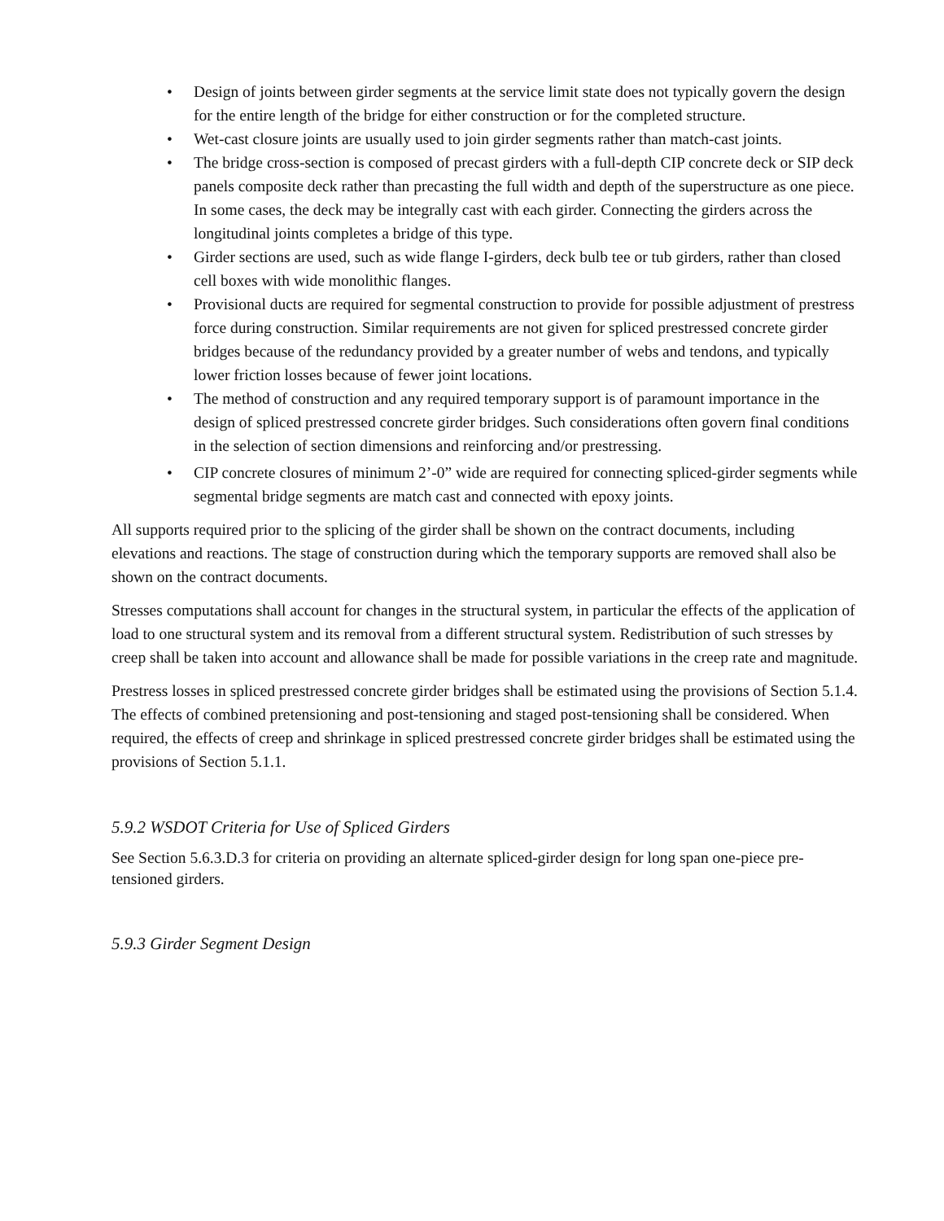• Design of joints between girder segments at the service limit state does not typically govern the design for the entire length of the bridge for either construction or for the completed structure.
• Wet-cast closure joints are usually used to join girder segments rather than match-cast joints.
• The bridge cross-section is composed of precast girders with a full-depth CIP concrete deck or SIP deck panels composite deck rather than precasting the full width and depth of the superstructure as one piece. In some cases, the deck may be integrally cast with each girder. Connecting the girders across the longitudinal joints completes a bridge of this type.
• Girder sections are used, such as wide flange I-girders, deck bulb tee or tub girders, rather than closed cell boxes with wide monolithic flanges.
• Provisional ducts are required for segmental construction to provide for possible adjustment of prestress force during construction. Similar requirements are not given for spliced prestressed concrete girder bridges because of the redundancy provided by a greater number of webs and tendons, and typically lower friction losses because of fewer joint locations.
• The method of construction and any required temporary support is of paramount importance in the design of spliced prestressed concrete girder bridges. Such considerations often govern final conditions in the selection of section dimensions and reinforcing and/or prestressing.
• CIP concrete closures of minimum 2’-0” wide are required for connecting spliced-girder segments while segmental bridge segments are match cast and connected with epoxy joints.
All supports required prior to the splicing of the girder shall be shown on the contract documents, including elevations and reactions. The stage of construction during which the temporary supports are removed shall also be shown on the contract documents.
Stresses computations shall account for changes in the structural system, in particular the effects of the application of load to one structural system and its removal from a different structural system. Redistribution of such stresses by creep shall be taken into account and allowance shall be made for possible variations in the creep rate and magnitude.
Prestress losses in spliced prestressed concrete girder bridges shall be estimated using the provisions of Section 5.1.4. The effects of combined pretensioning and post-tensioning and staged post-tensioning shall be considered. When required, the effects of creep and shrinkage in spliced prestressed concrete girder bridges shall be estimated using the provisions of Section 5.1.1.
5.9.2 WSDOT Criteria for Use of Spliced Girders
See Section 5.6.3.D.3 for criteria on providing an alternate spliced-girder design for long span one-piece pre-tensioned girders.
5.9.3 Girder Segment Design